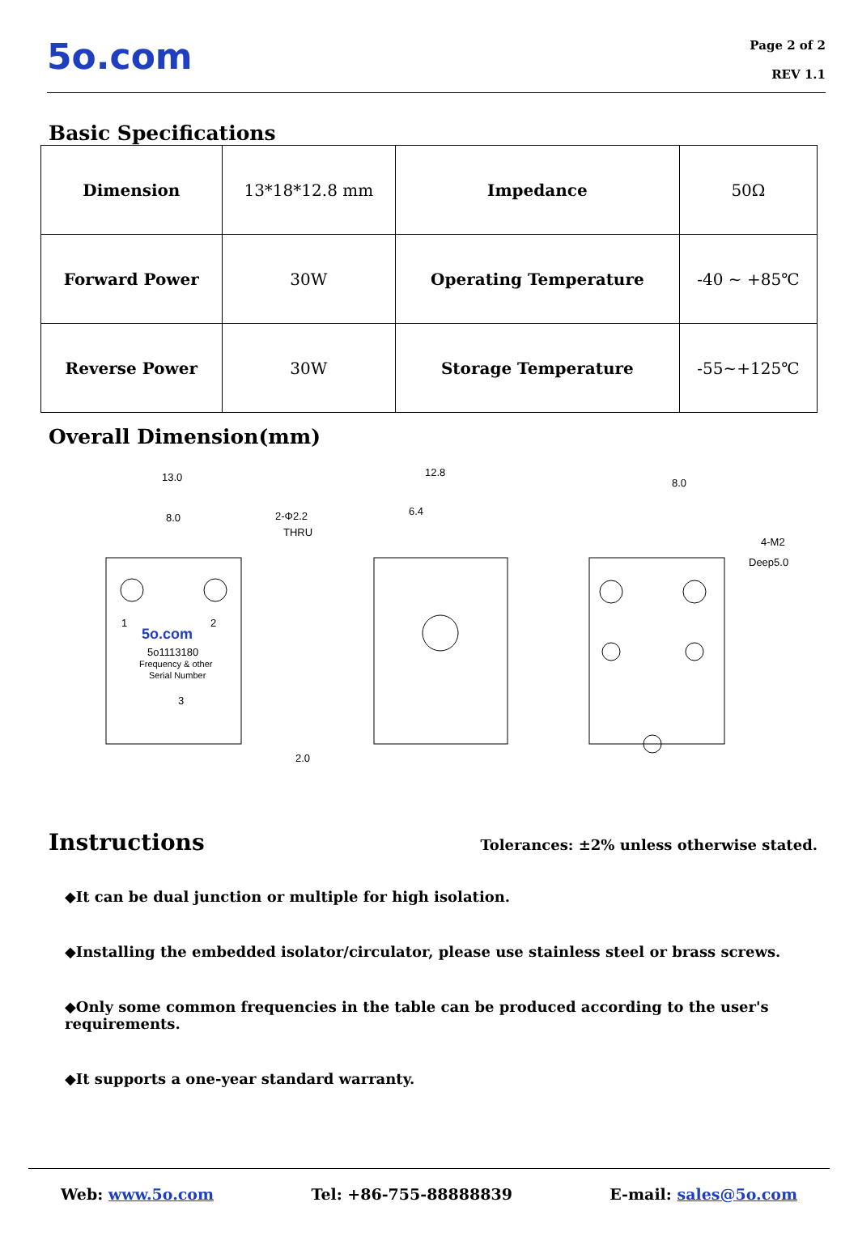5o.com
Page 2 of 2
REV 1.1
Basic Specifications
| Dimension | 13*18*12.8 mm | Impedance | 50Ω |
| Forward Power | 30W | Operating Temperature | -40 ~ +85℃ |
| Reverse Power | 30W | Storage Temperature | -55~+125℃ |
Overall Dimension(mm)
13.0
8.0
2-Φ2.2
THRU
12.8
6.4
8.0
4-M2
Deep5.0
5o.com
5o1113180
Frequency & other
Serial Number
1
2
3
2.0
Instructions
Tolerances: ±2% unless otherwise stated.
◆It can be dual junction or multiple for high isolation.
◆Installing the embedded isolator/circulator, please use stainless steel or brass screws.
◆Only some common frequencies in the table can be produced according to the user's requirements.
◆It supports a one-year standard warranty.
Web: www.5o.com Tel: +86-755-88888839 E-mail: sales@5o.com